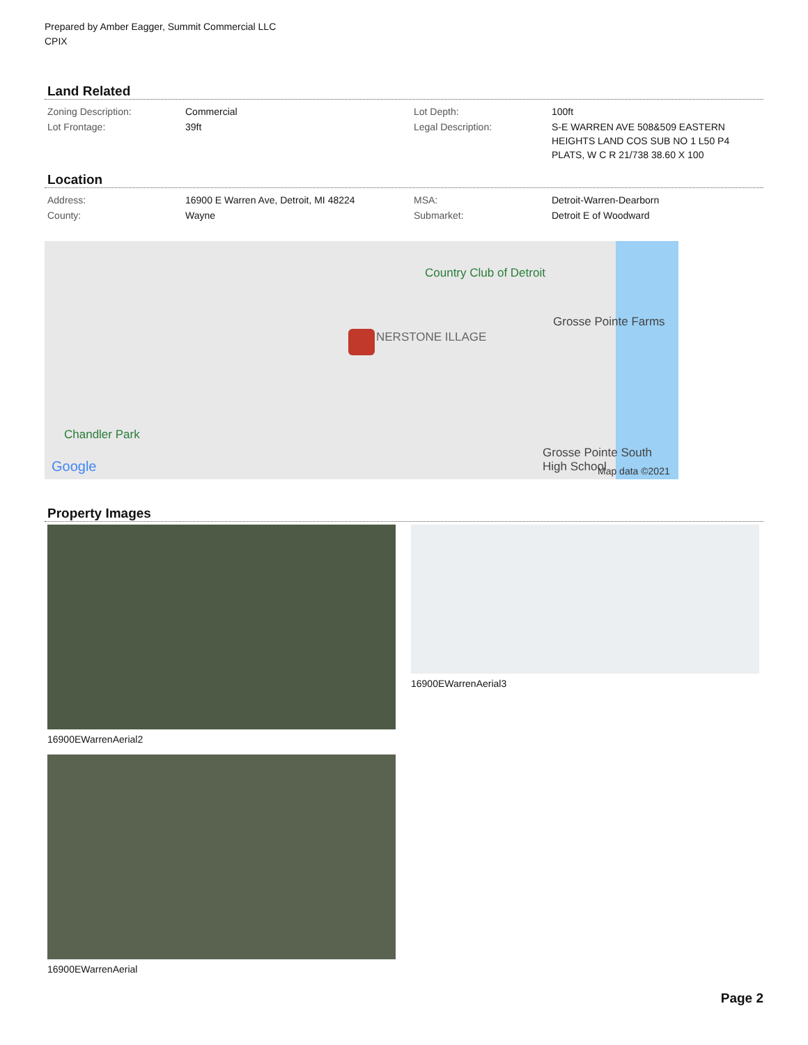Prepared by Amber Eagger, Summit Commercial LLC
CPIX
Land Related
| Zoning Description: | Commercial | Lot Depth: | 100ft |
| Lot Frontage: | 39ft | Legal Description: | S-E WARREN AVE 508&509 EASTERN HEIGHTS LAND COS SUB NO 1 L50 P4 PLATS, W C R 21/738 38.60 X 100 |
Location
| Address: | 16900 E Warren Ave, Detroit, MI 48224 | MSA: | Detroit-Warren-Dearborn |
| County: | Wayne | Submarket: | Detroit E of Woodward |
Country Club of Detroit
Grosse Pointe Farms
Chandler Park
NERSTONE ILLAGE
Grosse Pointe South High School
Google Map data ©2021
Property Images
16900EWarrenAerial2
16900EWarrenAerial
16900EWarrenAerial3
Page 2